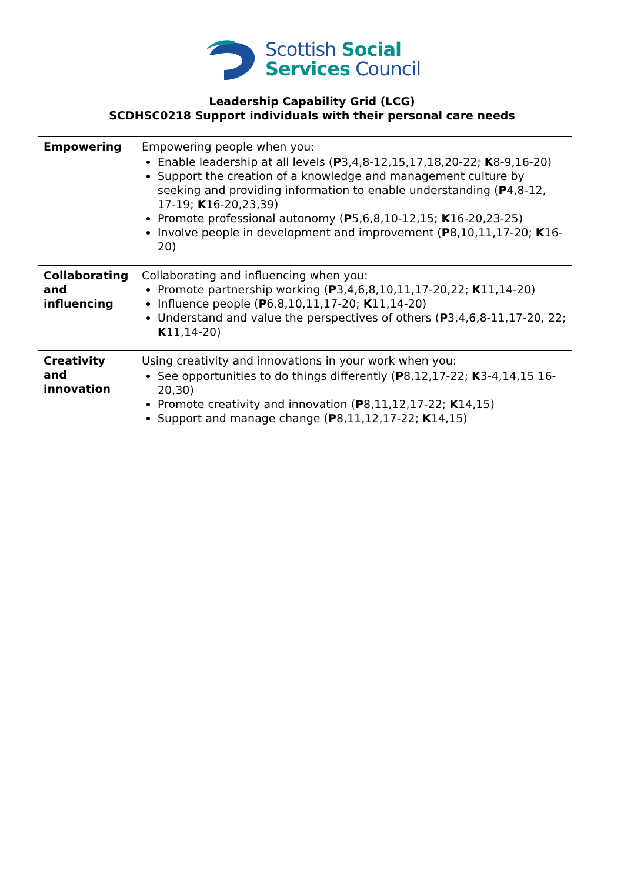Scottish Social
Services Council
Leadership Capability Grid (LCG)
SCDHSC0218 Support individuals with their personal care needs
| Empowering | Empowering people when you: Enable leadership at all levels ( P 3,4,8-12,15,17,18,20-22; K 8-9,16-20) Support the creation of a knowledge and management culture by seeking and providing information to enable understanding ( P 4,8-12, 17-19; K 16-20,23,39) Promote professional autonomy ( P 5,6,8,10-12,15; K 16-20,23-25) Involve people in development and improvement ( P 8,10,11,17-20; K 16-20) |
| Collaborating and influencing | Collaborating and influencing when you: Promote partnership working ( P 3,4,6,8,10,11,17-20,22; K 11,14-20) Influence people ( P 6,8,10,11,17-20; K 11,14-20) Understand and value the perspectives of others ( P 3,4,6,8-11,17-20, 22; K 11,14-20) |
| Creativity and innovation | Using creativity and innovations in your work when you: See opportunities to do things differently ( P 8,12,17-22; K 3-4,14,15 16-20,30) Promote creativity and innovation ( P 8,11,12,17-22; K 14,15) Support and manage change ( P 8,11,12,17-22; K 14,15) |